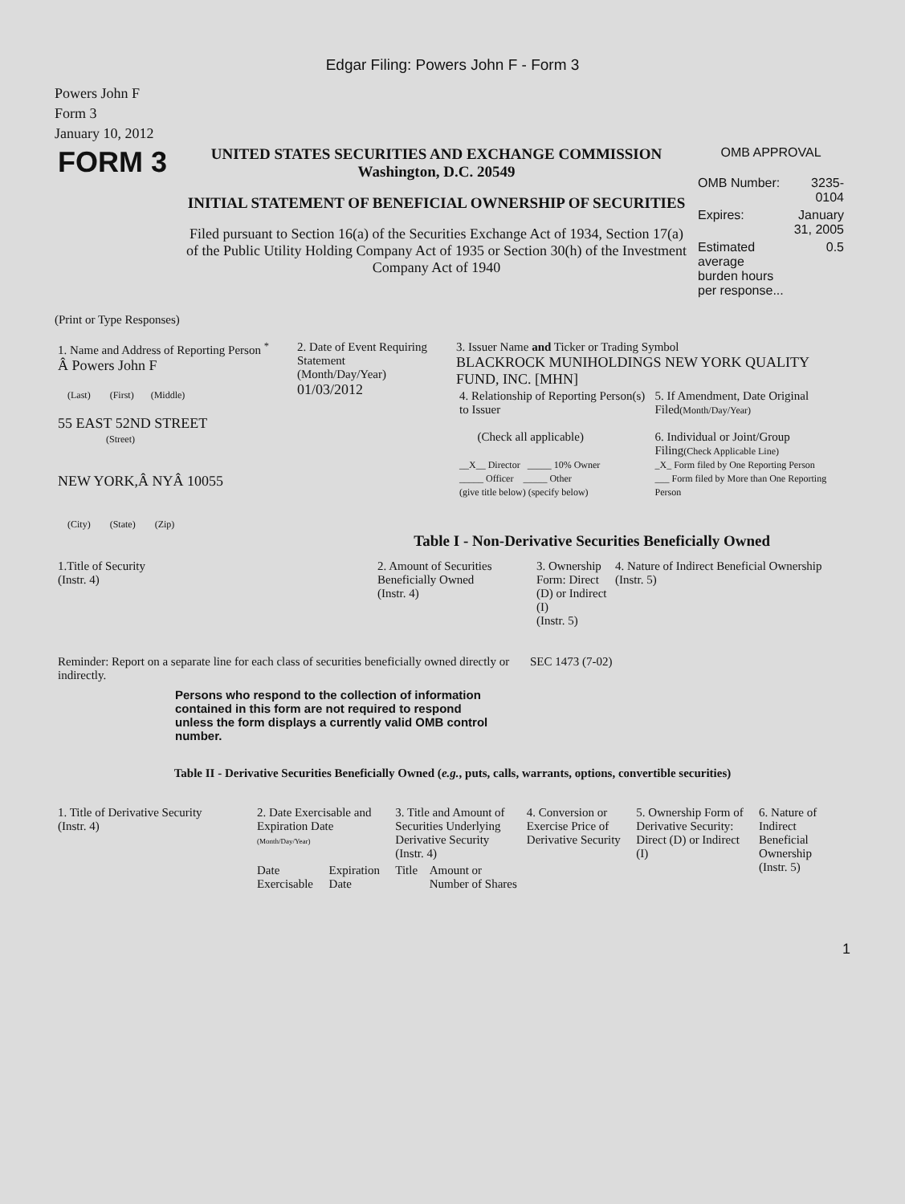Edgar Filing: Powers John F - Form 3
Powers John F
Form 3
January 10, 2012
| FORM 3 | UNITED STATES SECURITIES AND EXCHANGE COMMISSION Washington, D.C. 20549 INITIAL STATEMENT OF BENEFICIAL OWNERSHIP OF SECURITIES Filed pursuant to Section 16(a) of the Securities Exchange Act of 1934, Section 17(a) of the Public Utility Holding Company Act of 1935 or Section 30(h) of the Investment Company Act of 1940 | OMB APPROVAL / OMB Number: / 3235-0104 / / Expires: / January 31, 2005 / / Estimated average burden hours per response... / 0.5 / |
(Print or Type Responses)
| 1. Name and Address of Reporting Person <sup>*</sup> Â Powers John F (Last) (First) (Middle) 55 EAST 52ND STREET (Street) NEW YORK,Â NYÂ 10055 (City) (State) (Zip) | 2. Date of Event Requiring Statement (Month/Day/Year) 01/03/2012 | 3. Issuer Name and Ticker or Trading Symbol BLACKROCK MUNIHOLDINGS NEW YORK QUALITY FUND, INC. [MHN] / 4. Relationship of Reporting Person(s) to Issuer (Check all applicable) __X__ Director _____ 10% Owner _____ Officer _____ Other (give title below) (specify below) / 5. If Amendment, Date Original Filed (Month/Day/Year) 6. Individual or Joint/Group Filing (Check Applicable Line) _X_ Form filed by One Reporting Person ___ Form filed by More than One Reporting Person / |
Table I - Non-Derivative Securities Beneficially Owned
| 1.Title of Security (Instr. 4) | 2. Amount of Securities Beneficially Owned (Instr. 4) | 3. Ownership Form: Direct (D) or Indirect (I) (Instr. 5) | 4. Nature of Indirect Beneficial Ownership (Instr. 5) |
| --- | --- | --- | --- |
| Reminder: Report on a separate line for each class of securities beneficially owned directly or indirectly. | SEC 1473 (7-02) |
Persons who respond to the collection of information contained in this form are not required to respond unless the form displays a currently valid OMB control number.
Table II - Derivative Securities Beneficially Owned (e.g., puts, calls, warrants, options, convertible securities)
| 1. Title of Derivative Security (Instr. 4) | 2. Date Exercisable and Expiration Date (Month/Day/Year) | | 3. Title and Amount of Securities Underlying Derivative Security (Instr. 4) | | 4. Conversion or Exercise Price of Derivative Security | 5. Ownership Form of Derivative Security: Direct (D) or Indirect (I) | 6. Nature of Indirect Beneficial Ownership (Instr. 5) |
| --- | --- | --- | --- | --- | --- | --- | --- |
| | Date Exercisable | Expiration Date | Title | Amount or Number of Shares | | | |
1